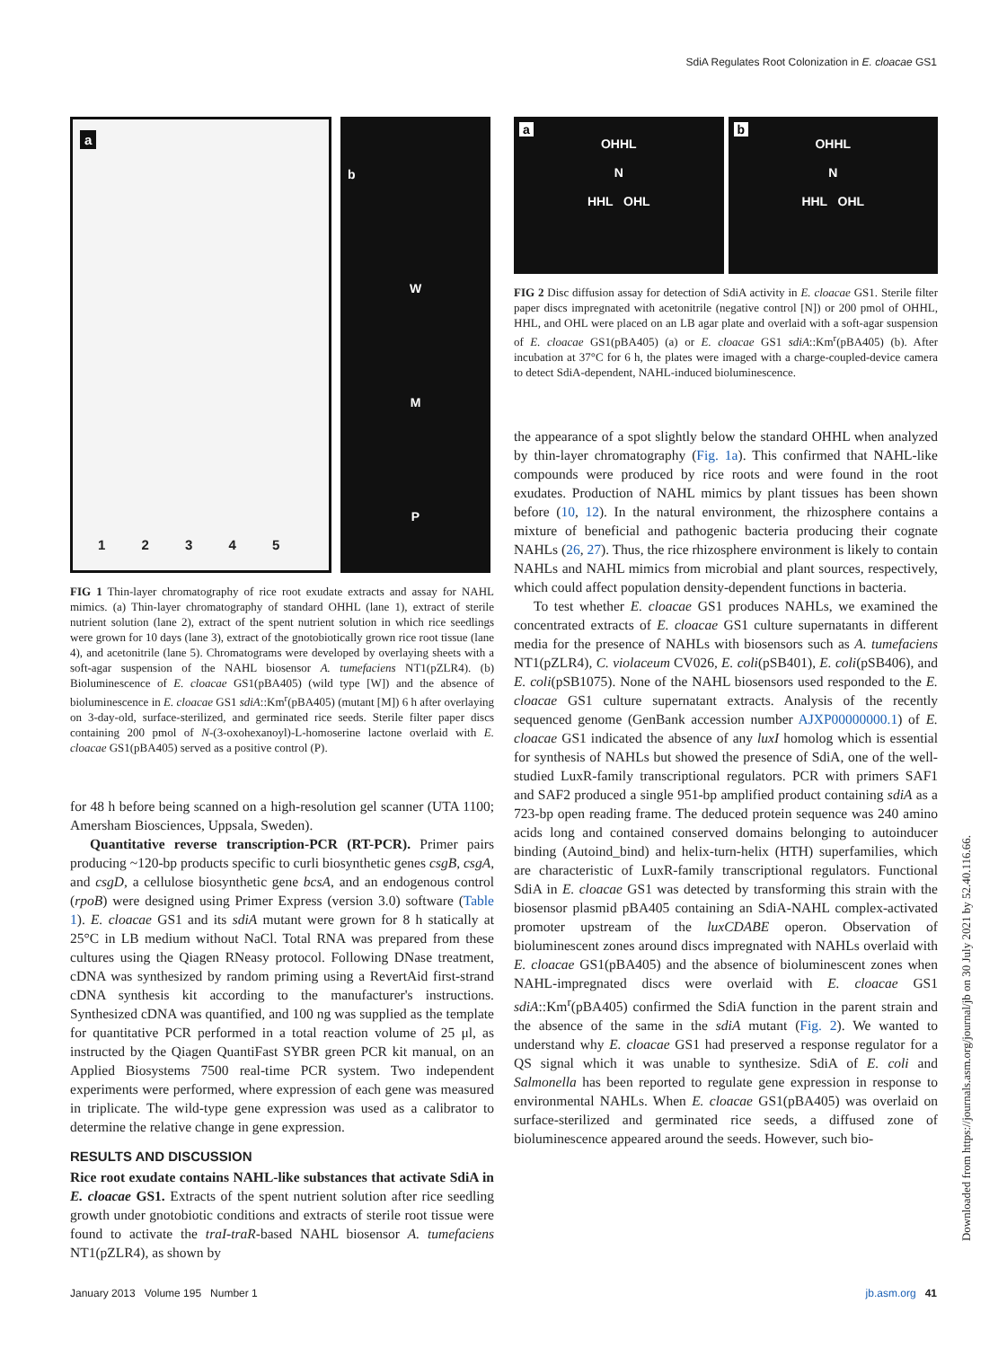SdiA Regulates Root Colonization in E. cloacae GS1
a
1 2 3 4 5
bWMP
FIG 1 Thin-layer chromatography of rice root exudate extracts and assay for NAHL mimics. (a) Thin-layer chromatography of standard OHHL (lane 1), extract of sterile nutrient solution (lane 2), extract of the spent nutrient solution in which rice seedlings were grown for 10 days (lane 3), extract of the gnotobiotically grown rice root tissue (lane 4), and acetonitrile (lane 5). Chromatograms were developed by overlaying sheets with a soft-agar suspension of the NAHL biosensor A. tumefaciens NT1(pZLR4). (b) Bioluminescence of E. cloacae GS1(pBA405) (wild type [W]) and the absence of bioluminescence in E. cloacae GS1 sdiA::Km<sup>r</sup>(pBA405) (mutant [M]) 6 h after overlaying on 3-day-old, surface-sterilized, and germinated rice seeds. Sterile filter paper discs containing 200 pmol of N-(3-oxohexanoyl)-L-homoserine lactone overlaid with E. cloacae GS1(pBA405) served as a positive control (P).
for 48 h before being scanned on a high-resolution gel scanner (UTA 1100; Amersham Biosciences, Uppsala, Sweden).
Quantitative reverse transcription-PCR (RT-PCR). Primer pairs producing ~120-bp products specific to curli biosynthetic genes csgB, csgA, and csgD, a cellulose biosynthetic gene bcsA, and an endogenous control (rpoB) were designed using Primer Express (version 3.0) software (Table 1). E. cloacae GS1 and its sdiA mutant were grown for 8 h statically at 25°C in LB medium without NaCl. Total RNA was prepared from these cultures using the Qiagen RNeasy protocol. Following DNase treatment, cDNA was synthesized by random priming using a RevertAid first-strand cDNA synthesis kit according to the manufacturer's instructions. Synthesized cDNA was quantified, and 100 ng was supplied as the template for quantitative PCR performed in a total reaction volume of 25 μl, as instructed by the Qiagen QuantiFast SYBR green PCR kit manual, on an Applied Biosystems 7500 real-time PCR system. Two independent experiments were performed, where expression of each gene was measured in triplicate. The wild-type gene expression was used as a calibrator to determine the relative change in gene expression.
RESULTS AND DISCUSSION
Rice root exudate contains NAHL-like substances that activate SdiA in E. cloacae GS1. Extracts of the spent nutrient solution after rice seedling growth under gnotobiotic conditions and extracts of sterile root tissue were found to activate the traI-traR-based NAHL biosensor A. tumefaciens NT1(pZLR4), as shown by
a
OHHL
N
HHL OHL
b
OHHL
N
HHL OHL
FIG 2 Disc diffusion assay for detection of SdiA activity in E. cloacae GS1. Sterile filter paper discs impregnated with acetonitrile (negative control [N]) or 200 pmol of OHHL, HHL, and OHL were placed on an LB agar plate and overlaid with a soft-agar suspension of E. cloacae GS1(pBA405) (a) or E. cloacae GS1 sdiA::Km<sup>r</sup>(pBA405) (b). After incubation at 37°C for 6 h, the plates were imaged with a charge-coupled-device camera to detect SdiA-dependent, NAHL-induced bioluminescence.
the appearance of a spot slightly below the standard OHHL when analyzed by thin-layer chromatography (Fig. 1a). This confirmed that NAHL-like compounds were produced by rice roots and were found in the root exudates. Production of NAHL mimics by plant tissues has been shown before (10, 12). In the natural environment, the rhizosphere contains a mixture of beneficial and pathogenic bacteria producing their cognate NAHLs (26, 27). Thus, the rice rhizosphere environment is likely to contain NAHLs and NAHL mimics from microbial and plant sources, respectively, which could affect population density-dependent functions in bacteria.
To test whether E. cloacae GS1 produces NAHLs, we examined the concentrated extracts of E. cloacae GS1 culture supernatants in different media for the presence of NAHLs with biosensors such as A. tumefaciens NT1(pZLR4), C. violaceum CV026, E. coli(pSB401), E. coli(pSB406), and E. coli(pSB1075). None of the NAHL biosensors used responded to the E. cloacae GS1 culture supernatant extracts. Analysis of the recently sequenced genome (GenBank accession number AJXP00000000.1) of E. cloacae GS1 indicated the absence of any luxI homolog which is essential for synthesis of NAHLs but showed the presence of SdiA, one of the well-studied LuxR-family transcriptional regulators. PCR with primers SAF1 and SAF2 produced a single 951-bp amplified product containing sdiA as a 723-bp open reading frame. The deduced protein sequence was 240 amino acids long and contained conserved domains belonging to autoinducer binding (Autoind_bind) and helix-turn-helix (HTH) superfamilies, which are characteristic of LuxR-family transcriptional regulators. Functional SdiA in E. cloacae GS1 was detected by transforming this strain with the biosensor plasmid pBA405 containing an SdiA-NAHL complex-activated promoter upstream of the luxCDABE operon. Observation of bioluminescent zones around discs impregnated with NAHLs overlaid with E. cloacae GS1(pBA405) and the absence of bioluminescent zones when NAHL-impregnated discs were overlaid with E. cloacae GS1 sdiA::Km<sup>r</sup>(pBA405) confirmed the SdiA function in the parent strain and the absence of the same in the sdiA mutant (Fig. 2). We wanted to understand why E. cloacae GS1 had preserved a response regulator for a QS signal which it was unable to synthesize. SdiA of E. coli and Salmonella has been reported to regulate gene expression in response to environmental NAHLs. When E. cloacae GS1(pBA405) was overlaid on surface-sterilized and germinated rice seeds, a diffused zone of bioluminescence appeared around the seeds. However, such bio-
January 2013 Volume 195 Number 1 jb.asm.org 41
Downloaded from https://journals.asm.org/journal/jb on 30 July 2021 by 52.40.116.66.